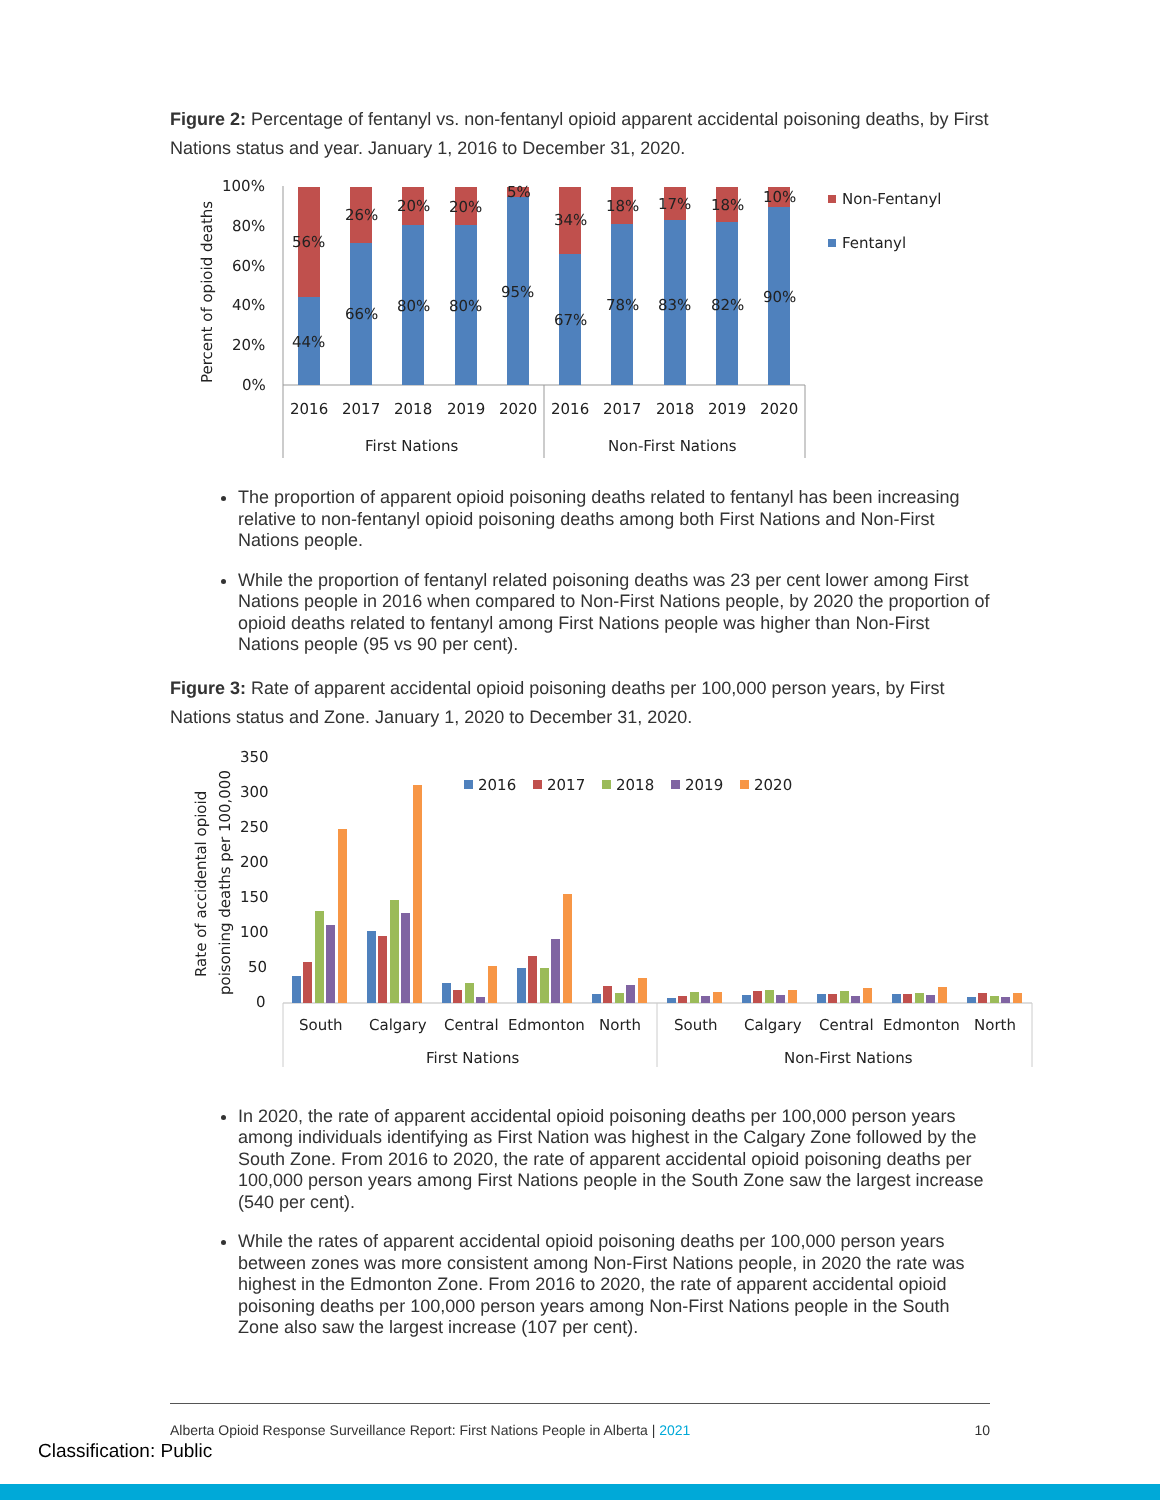Figure 2: Percentage of fentanyl vs. non-fentanyl opioid apparent accidental poisoning deaths, by First Nations status and year. January 1, 2016 to December 31, 2020.
Percent of opioid deaths
100%
80%
60%
40%
20%
0%
56%
44%
26%
66%
20%
80%
20%
80%
5%
95%
34%
67%
18%
78%
17%
83%
18%
82%
10%
90%
2016
2017
2018
2019
2020
2016
2017
2018
2019
2020
First Nations
Non-First Nations
Non-Fentanyl
Fentanyl
The proportion of apparent opioid poisoning deaths related to fentanyl has been increasing relative to non-fentanyl opioid poisoning deaths among both First Nations and Non-First Nations people.
While the proportion of fentanyl related poisoning deaths was 23 per cent lower among First Nations people in 2016 when compared to Non-First Nations people, by 2020 the proportion of opioid deaths related to fentanyl among First Nations people was higher than Non-First Nations people (95 vs 90 per cent).
Figure 3: Rate of apparent accidental opioid poisoning deaths per 100,000 person years, by First Nations status and Zone. January 1, 2020 to December 31, 2020.
Rate of accidental opioid
poisoning deaths per 100,000
350
300
250
200
150
100
50
0
2016
2017
2018
2019
2020
South
Calgary
Central
Edmonton
North
South
Calgary
Central
Edmonton
North
First Nations
Non-First Nations
In 2020, the rate of apparent accidental opioid poisoning deaths per 100,000 person years among individuals identifying as First Nation was highest in the Calgary Zone followed by the South Zone. From 2016 to 2020, the rate of apparent accidental opioid poisoning deaths per 100,000 person years among First Nations people in the South Zone saw the largest increase (540 per cent).
While the rates of apparent accidental opioid poisoning deaths per 100,000 person years between zones was more consistent among Non-First Nations people, in 2020 the rate was highest in the Edmonton Zone. From 2016 to 2020, the rate of apparent accidental opioid poisoning deaths per 100,000 person years among Non-First Nations people in the South Zone also saw the largest increase (107 per cent).
Alberta Opioid Response Surveillance Report: First Nations People in Alberta | 2021 10
Classification: Public